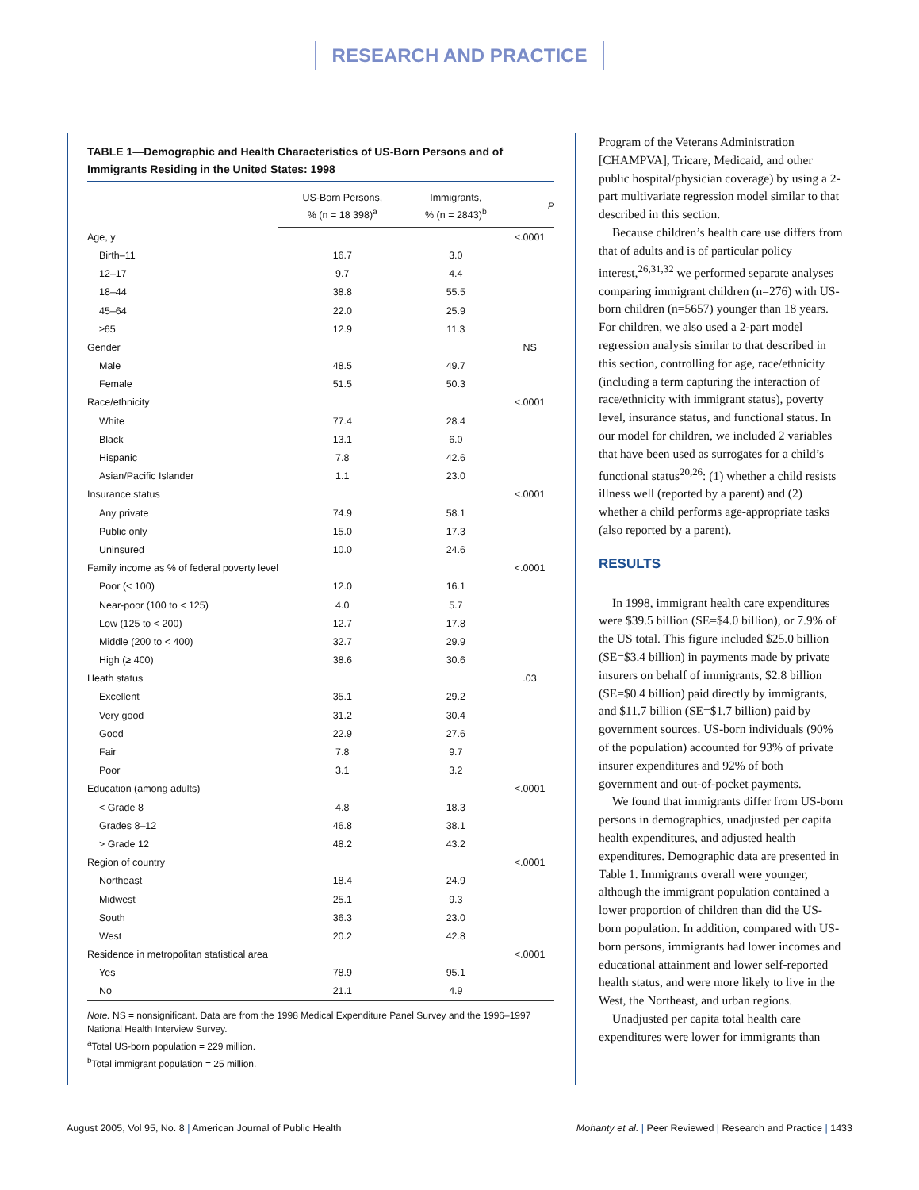RESEARCH AND PRACTICE
TABLE 1—Demographic and Health Characteristics of US-Born Persons and of Immigrants Residing in the United States: 1998
| | US-Born Persons, % (n = 18 398)<sup>a</sup> | Immigrants, % (n = 2843)<sup>b</sup> | P |
| --- | --- | --- | --- |
| Age, y | | | <.0001 |
| Birth–11 | 16.7 | 3.0 | |
| 12–17 | 9.7 | 4.4 | |
| 18–44 | 38.8 | 55.5 | |
| 45–64 | 22.0 | 25.9 | |
| ≥65 | 12.9 | 11.3 | |
| Gender | | | NS |
| Male | 48.5 | 49.7 | |
| Female | 51.5 | 50.3 | |
| Race/ethnicity | | | <.0001 |
| White | 77.4 | 28.4 | |
| Black | 13.1 | 6.0 | |
| Hispanic | 7.8 | 42.6 | |
| Asian/Pacific Islander | 1.1 | 23.0 | |
| Insurance status | | | <.0001 |
| Any private | 74.9 | 58.1 | |
| Public only | 15.0 | 17.3 | |
| Uninsured | 10.0 | 24.6 | |
| Family income as % of federal poverty level | | | <.0001 |
| Poor (< 100) | 12.0 | 16.1 | |
| Near-poor (100 to < 125) | 4.0 | 5.7 | |
| Low (125 to < 200) | 12.7 | 17.8 | |
| Middle (200 to < 400) | 32.7 | 29.9 | |
| High (≥ 400) | 38.6 | 30.6 | |
| Heath status | | | .03 |
| Excellent | 35.1 | 29.2 | |
| Very good | 31.2 | 30.4 | |
| Good | 22.9 | 27.6 | |
| Fair | 7.8 | 9.7 | |
| Poor | 3.1 | 3.2 | |
| Education (among adults) | | | <.0001 |
| < Grade 8 | 4.8 | 18.3 | |
| Grades 8–12 | 46.8 | 38.1 | |
| > Grade 12 | 48.2 | 43.2 | |
| Region of country | | | <.0001 |
| Northeast | 18.4 | 24.9 | |
| Midwest | 25.1 | 9.3 | |
| South | 36.3 | 23.0 | |
| West | 20.2 | 42.8 | |
| Residence in metropolitan statistical area | | | <.0001 |
| Yes | 78.9 | 95.1 | |
| No | 21.1 | 4.9 | |
Note. NS = nonsignificant. Data are from the 1998 Medical Expenditure Panel Survey and the 1996–1997 National Health Interview Survey.
<sup>a</sup> Total US-born population = 229 million.
<sup>b</sup> Total immigrant population = 25 million.
Program of the Veterans Administration [CHAMPVA], Tricare, Medicaid, and other public hospital/physician coverage) by using a 2-part multivariate regression model similar to that described in this section.
Because children’s health care use differs from that of adults and is of particular policy interest,<sup>26,31,32</sup> we performed separate analyses comparing immigrant children (n=276) with US-born children (n=5657) younger than 18 years. For children, we also used a 2-part model regression analysis similar to that described in this section, controlling for age, race/ethnicity (including a term capturing the interaction of race/ethnicity with immigrant status), poverty level, insurance status, and functional status. In our model for children, we included 2 variables that have been used as surrogates for a child’s functional status<sup>20,26</sup>: (1) whether a child resists illness well (reported by a parent) and (2) whether a child performs age-appropriate tasks (also reported by a parent).
RESULTS
In 1998, immigrant health care expenditures were $39.5 billion (SE=$4.0 billion), or 7.9% of the US total. This figure included $25.0 billion (SE=$3.4 billion) in payments made by private insurers on behalf of immigrants, $2.8 billion (SE=$0.4 billion) paid directly by immigrants, and $11.7 billion (SE=$1.7 billion) paid by government sources. US-born individuals (90% of the population) accounted for 93% of private insurer expenditures and 92% of both government and out-of-pocket payments.
We found that immigrants differ from US-born persons in demographics, unadjusted per capita health expenditures, and adjusted health expenditures. Demographic data are presented in Table 1. Immigrants overall were younger, although the immigrant population contained a lower proportion of children than did the US-born population. In addition, compared with US-born persons, immigrants had lower incomes and educational attainment and lower self-reported health status, and were more likely to live in the West, the Northeast, and urban regions.
Unadjusted per capita total health care expenditures were lower for immigrants than
August 2005, Vol 95, No. 8 | American Journal of Public Health
Mohanty et al. | Peer Reviewed | Research and Practice | 1433